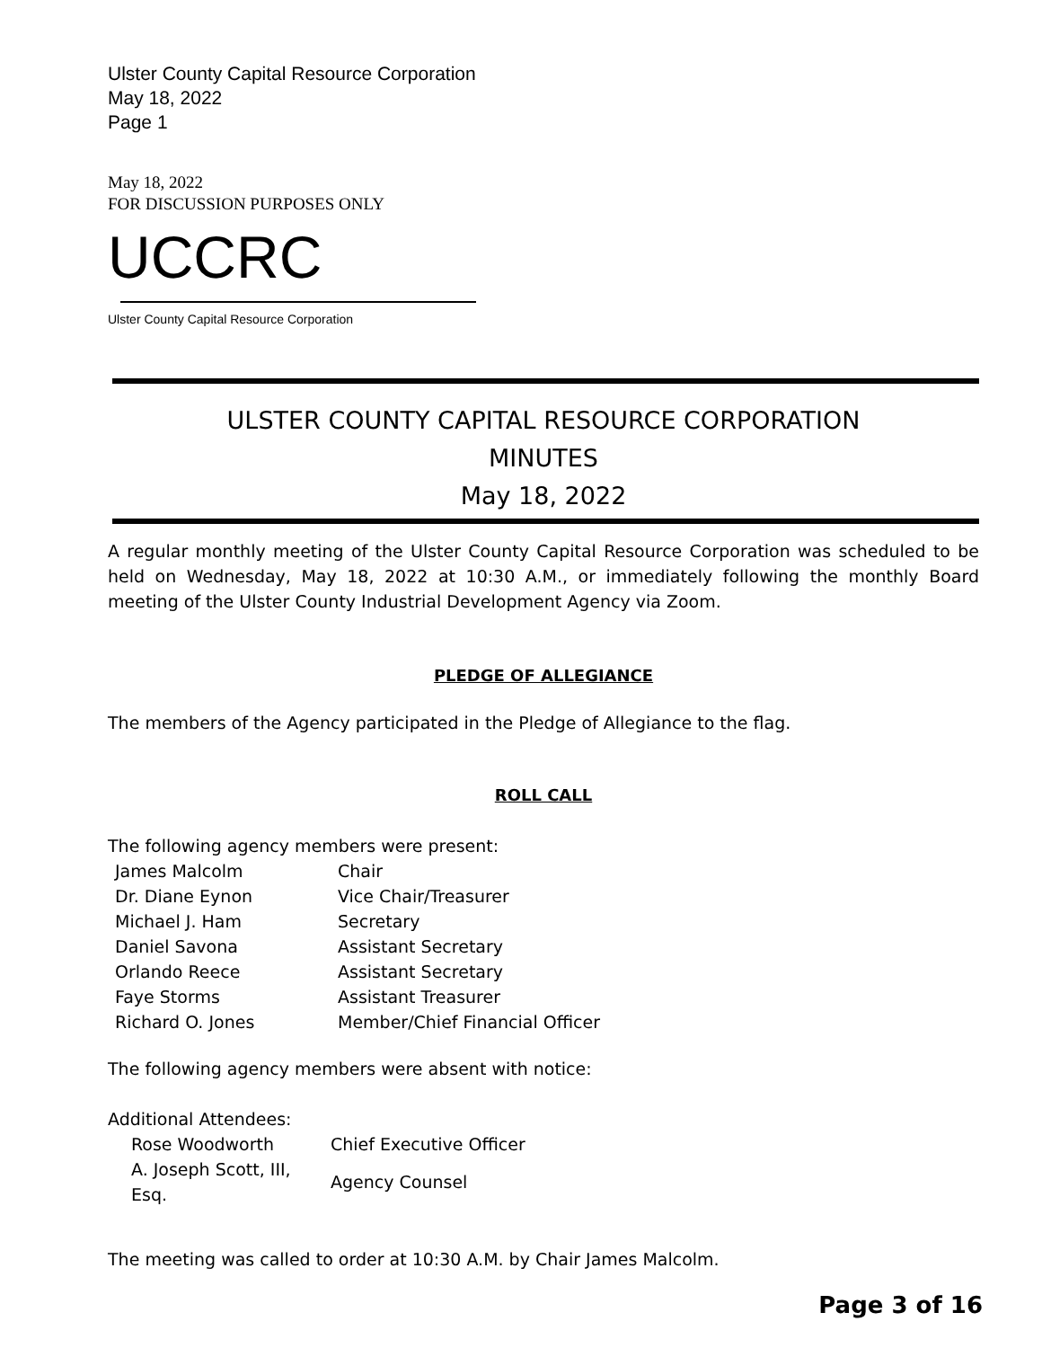Ulster County Capital Resource Corporation
May 18, 2022
Page 1
May 18, 2022
FOR DISCUSSION PURPOSES ONLY
UCCRC
Ulster County Capital Resource Corporation
ULSTER COUNTY CAPITAL RESOURCE CORPORATION
MINUTES
May 18, 2022
A regular monthly meeting of the Ulster County Capital Resource Corporation was scheduled to be held on Wednesday, May 18, 2022 at 10:30 A.M., or immediately following the monthly Board meeting of the Ulster County Industrial Development Agency via Zoom.
PLEDGE OF ALLEGIANCE
The members of the Agency participated in the Pledge of Allegiance to the flag.
ROLL CALL
The following agency members were present:
| James Malcolm | Chair |
| Dr. Diane Eynon | Vice Chair/Treasurer |
| Michael J. Ham | Secretary |
| Daniel Savona | Assistant Secretary |
| Orlando Reece | Assistant Secretary |
| Faye Storms | Assistant Treasurer |
| Richard O. Jones | Member/Chief Financial Officer |
The following agency members were absent with notice:
Additional Attendees:
| Rose Woodworth | Chief Executive Officer |
| A. Joseph Scott, III, Esq. | Agency Counsel |
The meeting was called to order at 10:30 A.M. by Chair James Malcolm.
Page 3 of 16